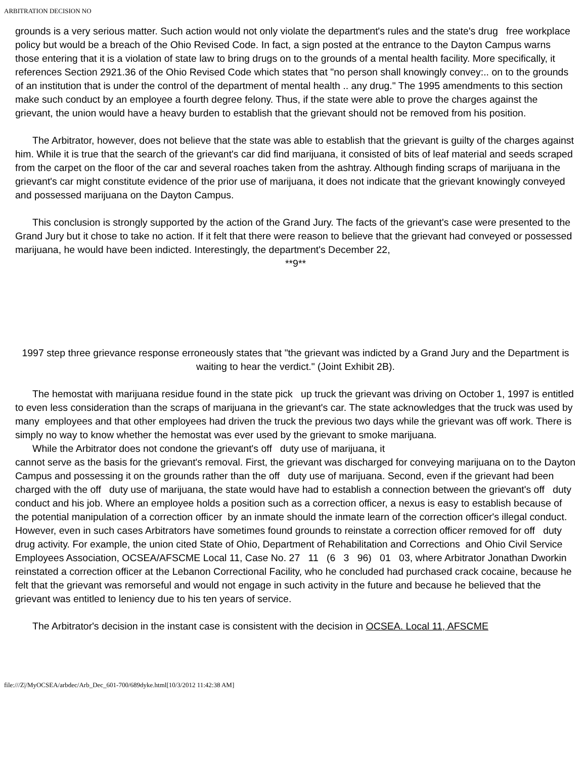ARBITRATION DECISION NO
grounds is a very serious matter. Such action would not only violate the department's rules and the state's drug free workplace policy but would be a breach of the Ohio Revised Code. In fact, a sign posted at the entrance to the Dayton Campus warns those entering that it is a violation of state law to bring drugs on to the grounds of a mental health facility. More specifically, it references Section 2921.36 of the Ohio Revised Code which states that "no person shall knowingly convey:.. on to the grounds of an institution that is under the control of the department of mental health .. any drug." The 1995 amendments to this section make such conduct by an employee a fourth degree felony. Thus, if the state were able to prove the charges against the grievant, the union would have a heavy burden to establish that the grievant should not be removed from his position.
The Arbitrator, however, does not believe that the state was able to establish that the grievant is guilty of the charges against him. While it is true that the search of the grievant's car did find marijuana, it consisted of bits of leaf material and seeds scraped from the carpet on the floor of the car and several roaches taken from the ashtray. Although finding scraps of marijuana in the grievant's car might constitute evidence of the prior use of marijuana, it does not indicate that the grievant knowingly conveyed and possessed marijuana on the Dayton Campus.
This conclusion is strongly supported by the action of the Grand Jury. The facts of the grievant's case were presented to the Grand Jury but it chose to take no action. If it felt that there were reason to believe that the grievant had conveyed or possessed marijuana, he would have been indicted. Interestingly, the department's December 22,
**9**
1997 step three grievance response erroneously states that "the grievant was indicted by a Grand Jury and the Department is waiting to hear the verdict." (Joint Exhibit 2B).
The hemostat with marijuana residue found in the state pick up truck the grievant was driving on October 1, 1997 is entitled to even less consideration than the scraps of marijuana in the grievant's car. The state acknowledges that the truck was used by many employees and that other employees had driven the truck the previous two days while the grievant was off work. There is simply no way to know whether the hemostat was ever used by the grievant to smoke marijuana.
While the Arbitrator does not condone the grievant's off duty use of marijuana, it
cannot serve as the basis for the grievant's removal. First, the grievant was discharged for conveying marijuana on to the Dayton Campus and possessing it on the grounds rather than the off duty use of marijuana. Second, even if the grievant had been charged with the off duty use of marijuana, the state would have had to establish a connection between the grievant's off duty conduct and his job. Where an employee holds a position such as a correction officer, a nexus is easy to establish because of the potential manipulation of a correction officer by an inmate should the inmate learn of the correction officer's illegal conduct. However, even in such cases Arbitrators have sometimes found grounds to reinstate a correction officer removed for off duty drug activity. For example, the union cited State of Ohio, Department of Rehabilitation and Corrections and Ohio Civil Service Employees Association, OCSEA/AFSCME Local 11, Case No. 27 11 (6 3 96) 01 03, where Arbitrator Jonathan Dworkin reinstated a correction officer at the Lebanon Correctional Facility, who he concluded had purchased crack cocaine, because he felt that the grievant was remorseful and would not engage in such activity in the future and because he believed that the grievant was entitled to leniency due to his ten years of service.
The Arbitrator's decision in the instant case is consistent with the decision in OCSEA. Local 11, AFSCME
file:///Z|/MyOCSEA/arbdec/Arb_Dec_601-700/689dyke.html[10/3/2012 11:42:38 AM]